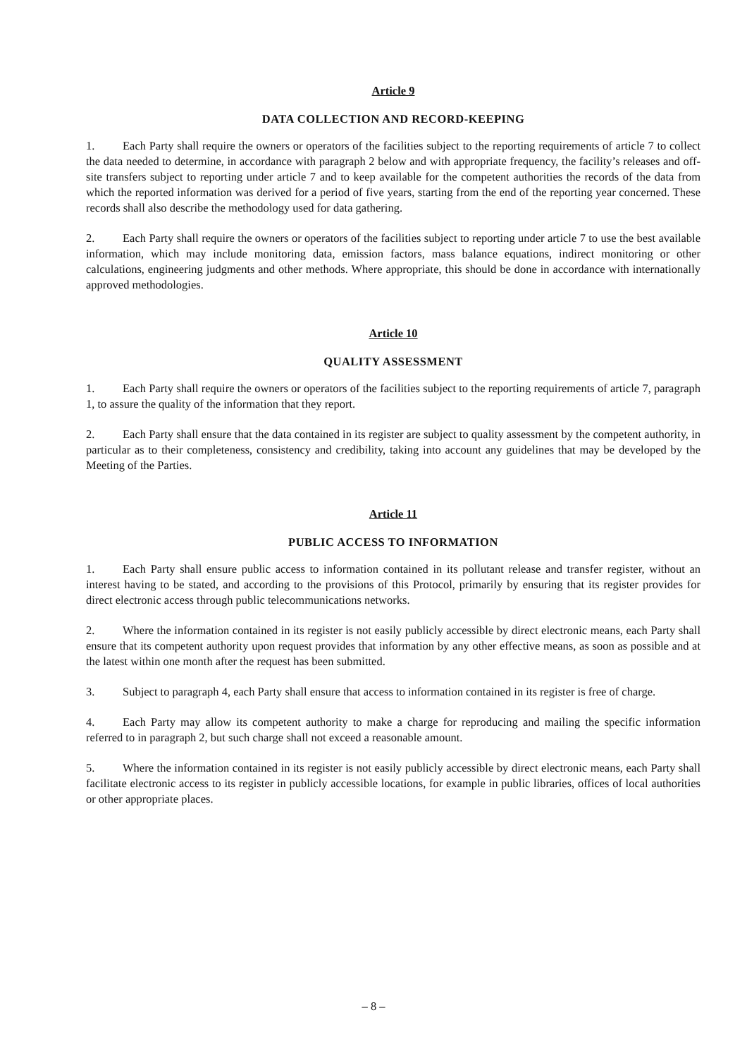Article 9
DATA COLLECTION AND RECORD-KEEPING
1. Each Party shall require the owners or operators of the facilities subject to the reporting requirements of article 7 to collect the data needed to determine, in accordance with paragraph 2 below and with appropriate frequency, the facility’s releases and off-site transfers subject to reporting under article 7 and to keep available for the competent authorities the records of the data from which the reported information was derived for a period of five years, starting from the end of the reporting year concerned. These records shall also describe the methodology used for data gathering.
2. Each Party shall require the owners or operators of the facilities subject to reporting under article 7 to use the best available information, which may include monitoring data, emission factors, mass balance equations, indirect monitoring or other calculations, engineering judgments and other methods. Where appropriate, this should be done in accordance with internationally approved methodologies.
Article 10
QUALITY ASSESSMENT
1. Each Party shall require the owners or operators of the facilities subject to the reporting requirements of article 7, paragraph 1, to assure the quality of the information that they report.
2. Each Party shall ensure that the data contained in its register are subject to quality assessment by the competent authority, in particular as to their completeness, consistency and credibility, taking into account any guidelines that may be developed by the Meeting of the Parties.
Article 11
PUBLIC ACCESS TO INFORMATION
1. Each Party shall ensure public access to information contained in its pollutant release and transfer register, without an interest having to be stated, and according to the provisions of this Protocol, primarily by ensuring that its register provides for direct electronic access through public telecommunications networks.
2. Where the information contained in its register is not easily publicly accessible by direct electronic means, each Party shall ensure that its competent authority upon request provides that information by any other effective means, as soon as possible and at the latest within one month after the request has been submitted.
3. Subject to paragraph 4, each Party shall ensure that access to information contained in its register is free of charge.
4. Each Party may allow its competent authority to make a charge for reproducing and mailing the specific information referred to in paragraph 2, but such charge shall not exceed a reasonable amount.
5. Where the information contained in its register is not easily publicly accessible by direct electronic means, each Party shall facilitate electronic access to its register in publicly accessible locations, for example in public libraries, offices of local authorities or other appropriate places.
– 8 –